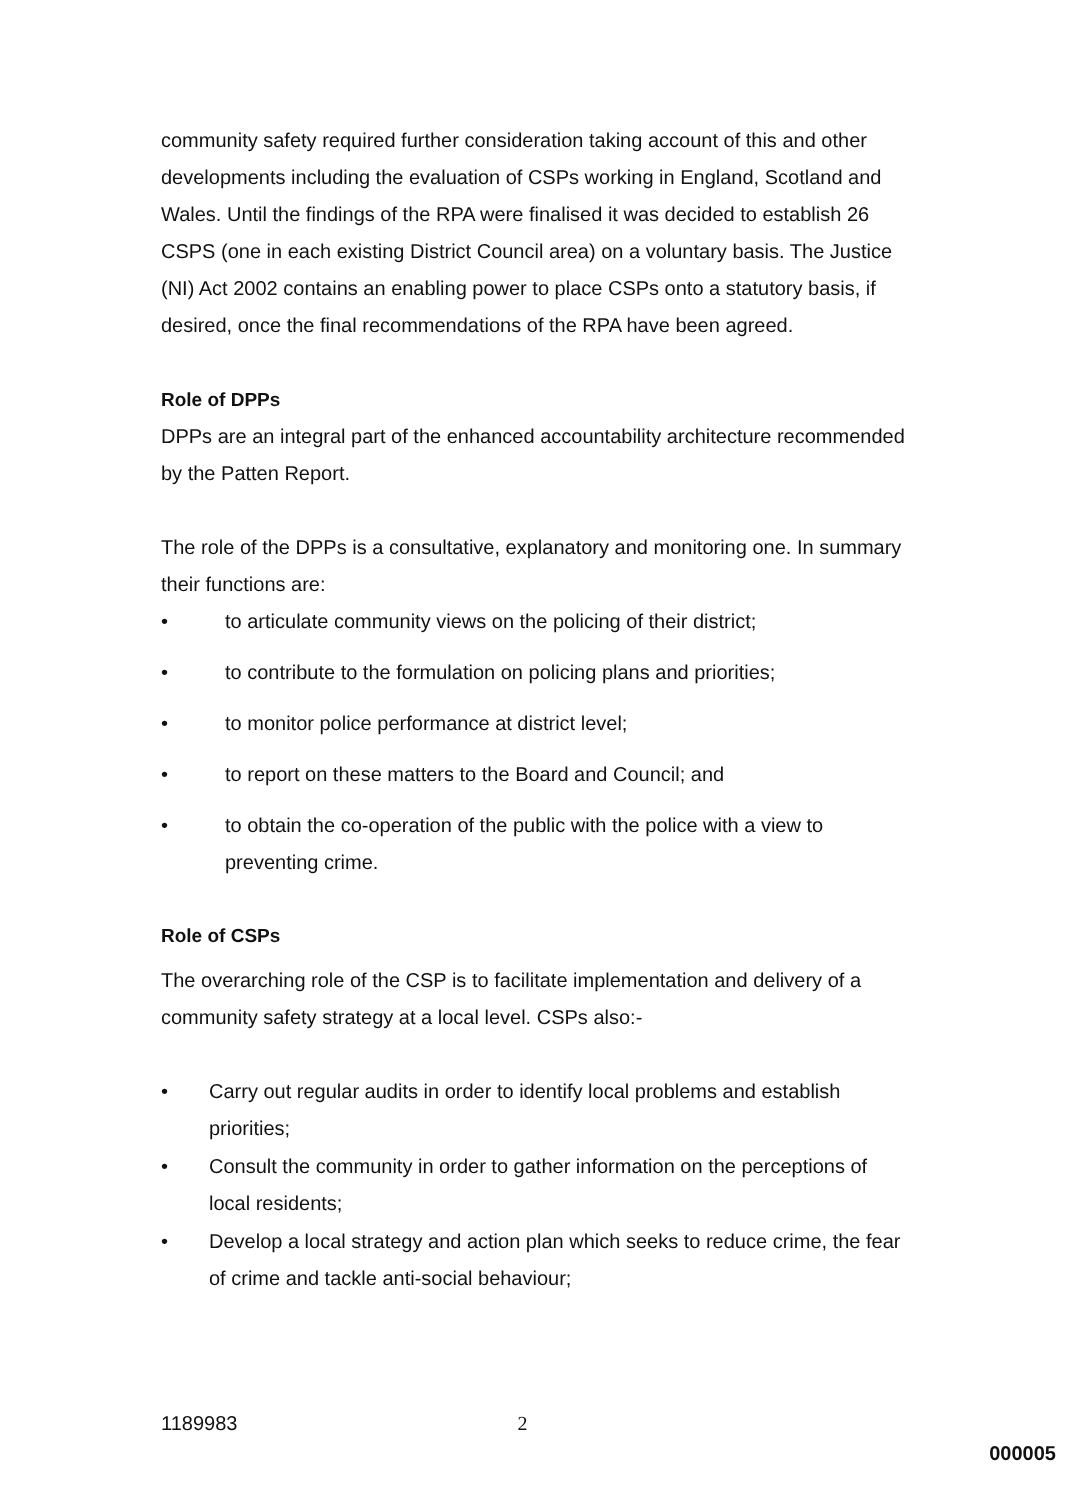community safety required further consideration taking account of this and other developments including the evaluation of CSPs working in England, Scotland and Wales. Until the findings of the RPA were finalised it was decided to establish 26 CSPS (one in each existing District Council area) on a voluntary basis. The Justice (NI) Act 2002 contains an enabling power to place CSPs onto a statutory basis, if desired, once the final recommendations of the RPA have been agreed.
Role of DPPs
DPPs are an integral part of the enhanced accountability architecture recommended by the Patten Report.
The role of the DPPs is a consultative, explanatory and monitoring one. In summary their functions are:
• to articulate community views on the policing of their district;
• to contribute to the formulation on policing plans and priorities;
• to monitor police performance at district level;
• to report on these matters to the Board and Council; and
• to obtain the co-operation of the public with the police with a view to preventing crime.
Role of CSPs
The overarching role of the CSP is to facilitate implementation and delivery of a community safety strategy at a local level. CSPs also:-
• Carry out regular audits in order to identify local problems and establish priorities;
• Consult the community in order to gather information on the perceptions of local residents;
• Develop a local strategy and action plan which seeks to reduce crime, the fear of crime and tackle anti-social behaviour;
1189983 2
000005